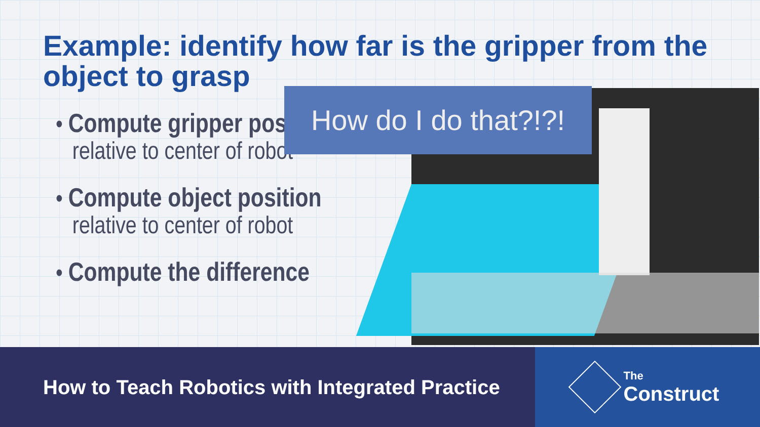Example: identify how far is the gripper from the object to grasp
• Compute gripper position
relative to center of robot
• Compute object position
relative to center of robot
• Compute the difference
How do I do that?!?!
How to Teach Robotics with Integrated Practice
The
Construct